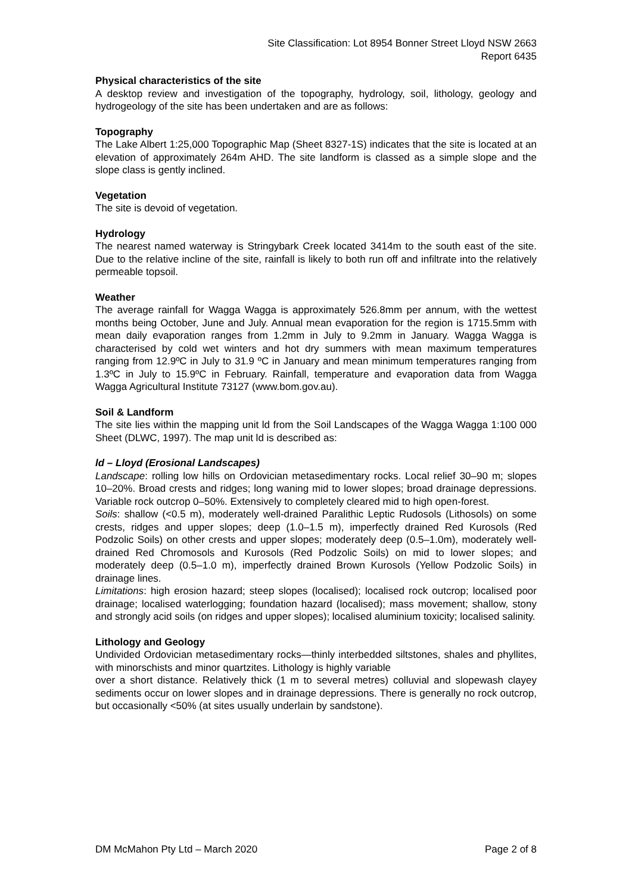Site Classification: Lot 8954 Bonner Street Lloyd NSW 2663
Report 6435
Physical characteristics of the site
A desktop review and investigation of the topography, hydrology, soil, lithology, geology and hydrogeology of the site has been undertaken and are as follows:
Topography
The Lake Albert 1:25,000 Topographic Map (Sheet 8327-1S) indicates that the site is located at an elevation of approximately 264m AHD. The site landform is classed as a simple slope and the slope class is gently inclined.
Vegetation
The site is devoid of vegetation.
Hydrology
The nearest named waterway is Stringybark Creek located 3414m to the south east of the site. Due to the relative incline of the site, rainfall is likely to both run off and infiltrate into the relatively permeable topsoil.
Weather
The average rainfall for Wagga Wagga is approximately 526.8mm per annum, with the wettest months being October, June and July. Annual mean evaporation for the region is 1715.5mm with mean daily evaporation ranges from 1.2mm in July to 9.2mm in January. Wagga Wagga is characterised by cold wet winters and hot dry summers with mean maximum temperatures ranging from 12.9ºC in July to 31.9 ºC in January and mean minimum temperatures ranging from 1.3ºC in July to 15.9ºC in February. Rainfall, temperature and evaporation data from Wagga Wagga Agricultural Institute 73127 (www.bom.gov.au).
Soil & Landform
The site lies within the mapping unit ld from the Soil Landscapes of the Wagga Wagga 1:100 000 Sheet (DLWC, 1997). The map unit ld is described as:
ld – Lloyd (Erosional Landscapes)
Landscape: rolling low hills on Ordovician metasedimentary rocks. Local relief 30–90 m; slopes 10–20%. Broad crests and ridges; long waning mid to lower slopes; broad drainage depressions. Variable rock outcrop 0–50%. Extensively to completely cleared mid to high open-forest.
Soils: shallow (<0.5 m), moderately well-drained Paralithic Leptic Rudosols (Lithosols) on some crests, ridges and upper slopes; deep (1.0–1.5 m), imperfectly drained Red Kurosols (Red Podzolic Soils) on other crests and upper slopes; moderately deep (0.5–1.0m), moderately well-drained Red Chromosols and Kurosols (Red Podzolic Soils) on mid to lower slopes; and moderately deep (0.5–1.0 m), imperfectly drained Brown Kurosols (Yellow Podzolic Soils) in drainage lines.
Limitations: high erosion hazard; steep slopes (localised); localised rock outcrop; localised poor drainage; localised waterlogging; foundation hazard (localised); mass movement; shallow, stony and strongly acid soils (on ridges and upper slopes); localised aluminium toxicity; localised salinity.
Lithology and Geology
Undivided Ordovician metasedimentary rocks—thinly interbedded siltstones, shales and phyllites, with minorschists and minor quartzites. Lithology is highly variable
over a short distance. Relatively thick (1 m to several metres) colluvial and slopewash clayey sediments occur on lower slopes and in drainage depressions. There is generally no rock outcrop, but occasionally <50% (at sites usually underlain by sandstone).
DM McMahon Pty Ltd – March 2020 Page 2 of 8